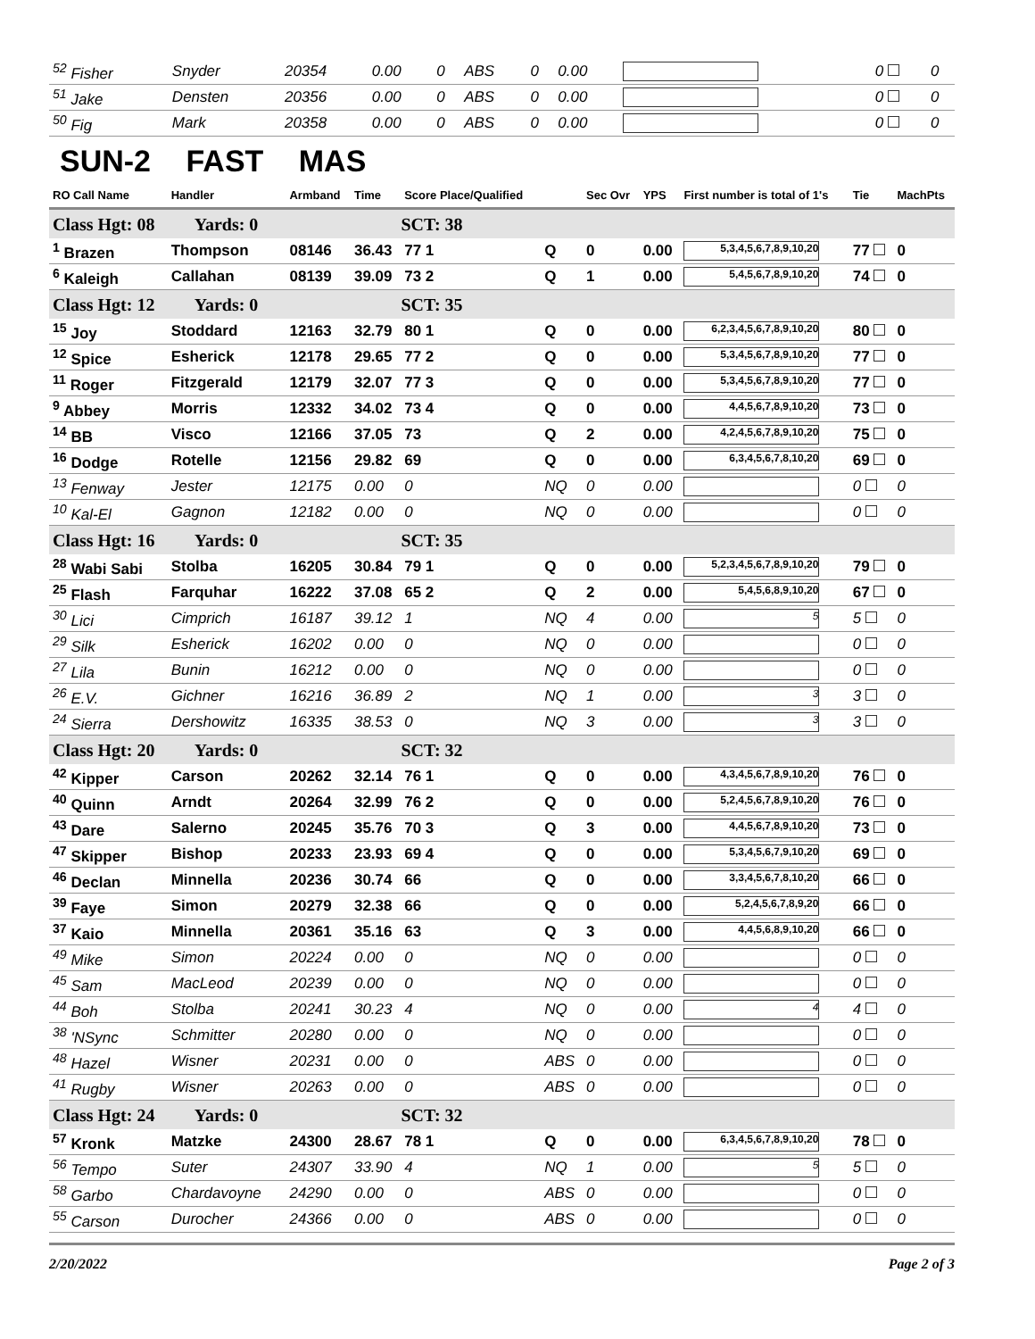| <sup>52</sup> Fisher | Snyder | 20354 | 0.00 | 0 | ABS | 0 | 0.00 | | 0 | 0 |
| <sup>51</sup> Jake | Densten | 20356 | 0.00 | 0 | ABS | 0 | 0.00 | | 0 | 0 |
| <sup>50</sup> Fig | Mark | 20358 | 0.00 | 0 | ABS | 0 | 0.00 | | 0 | 0 |
SUN-2 FAST MAS
| RO Call Name | Handler | Armband | Time | Score Place/Qualified | | Sec Ovr | YPS | First number is total of 1's | Tie | MachPts |
| --- | --- | --- | --- | --- | --- | --- | --- | --- | --- | --- |
| Class Hgt: 08 Yards: 0 | | SCT: 38 | | | | | | | | |
| <sup>1</sup> Brazen | Thompson | 08146 | 36.43 | 77 1 | Q | 0 | 0.00 | 5,3,4,5,6,7,8,9,10,20 | 77 | 0 |
| <sup>6</sup> Kaleigh | Callahan | 08139 | 39.09 | 73 2 | Q | 1 | 0.00 | 5,4,5,6,7,8,9,10,20 | 74 | 0 |
| Class Hgt: 12 Yards: 0 | | SCT: 35 | | | | | | | | |
| <sup>15</sup> Joy | Stoddard | 12163 | 32.79 | 80 1 | Q | 0 | 0.00 | 6,2,3,4,5,6,7,8,9,10,20 | 80 | 0 |
| <sup>12</sup> Spice | Esherick | 12178 | 29.65 | 77 2 | Q | 0 | 0.00 | 5,3,4,5,6,7,8,9,10,20 | 77 | 0 |
| <sup>11</sup> Roger | Fitzgerald | 12179 | 32.07 | 77 3 | Q | 0 | 0.00 | 5,3,4,5,6,7,8,9,10,20 | 77 | 0 |
| <sup>9</sup> Abbey | Morris | 12332 | 34.02 | 73 4 | Q | 0 | 0.00 | 4,4,5,6,7,8,9,10,20 | 73 | 0 |
| <sup>14</sup> BB | Visco | 12166 | 37.05 | 73 | Q | 2 | 0.00 | 4,2,4,5,6,7,8,9,10,20 | 75 | 0 |
| <sup>16</sup> Dodge | Rotelle | 12156 | 29.82 | 69 | Q | 0 | 0.00 | 6,3,4,5,6,7,8,10,20 | 69 | 0 |
| <sup>13</sup> Fenway | Jester | 12175 | 0.00 | 0 | NQ | 0 | 0.00 | | 0 | 0 |
| <sup>10</sup> Kal-El | Gagnon | 12182 | 0.00 | 0 | NQ | 0 | 0.00 | | 0 | 0 |
| Class Hgt: 16 Yards: 0 | | SCT: 35 | | | | | | | | |
| <sup>28</sup> Wabi Sabi | Stolba | 16205 | 30.84 | 79 1 | Q | 0 | 0.00 | 5,2,3,4,5,6,7,8,9,10,20 | 79 | 0 |
| <sup>25</sup> Flash | Farquhar | 16222 | 37.08 | 65 2 | Q | 2 | 0.00 | 5,4,5,6,8,9,10,20 | 67 | 0 |
| <sup>30</sup> Lici | Cimprich | 16187 | 39.12 | 1 | NQ | 4 | 0.00 | 5 | 5 | 0 |
| <sup>29</sup> Silk | Esherick | 16202 | 0.00 | 0 | NQ | 0 | 0.00 | | 0 | 0 |
| <sup>27</sup> Lila | Bunin | 16212 | 0.00 | 0 | NQ | 0 | 0.00 | | 0 | 0 |
| <sup>26</sup> E.V. | Gichner | 16216 | 36.89 | 2 | NQ | 1 | 0.00 | 3 | 3 | 0 |
| <sup>24</sup> Sierra | Dershowitz | 16335 | 38.53 | 0 | NQ | 3 | 0.00 | 3 | 3 | 0 |
| Class Hgt: 20 Yards: 0 | | SCT: 32 | | | | | | | | |
| <sup>42</sup> Kipper | Carson | 20262 | 32.14 | 76 1 | Q | 0 | 0.00 | 4,3,4,5,6,7,8,9,10,20 | 76 | 0 |
| <sup>40</sup> Quinn | Arndt | 20264 | 32.99 | 76 2 | Q | 0 | 0.00 | 5,2,4,5,6,7,8,9,10,20 | 76 | 0 |
| <sup>43</sup> Dare | Salerno | 20245 | 35.76 | 70 3 | Q | 3 | 0.00 | 4,4,5,6,7,8,9,10,20 | 73 | 0 |
| <sup>47</sup> Skipper | Bishop | 20233 | 23.93 | 69 4 | Q | 0 | 0.00 | 5,3,4,5,6,7,9,10,20 | 69 | 0 |
| <sup>46</sup> Declan | Minnella | 20236 | 30.74 | 66 | Q | 0 | 0.00 | 3,3,4,5,6,7,8,10,20 | 66 | 0 |
| <sup>39</sup> Faye | Simon | 20279 | 32.38 | 66 | Q | 0 | 0.00 | 5,2,4,5,6,7,8,9,20 | 66 | 0 |
| <sup>37</sup> Kaio | Minnella | 20361 | 35.16 | 63 | Q | 3 | 0.00 | 4,4,5,6,8,9,10,20 | 66 | 0 |
| <sup>49</sup> Mike | Simon | 20224 | 0.00 | 0 | NQ | 0 | 0.00 | | 0 | 0 |
| <sup>45</sup> Sam | MacLeod | 20239 | 0.00 | 0 | NQ | 0 | 0.00 | | 0 | 0 |
| <sup>44</sup> Boh | Stolba | 20241 | 30.23 | 4 | NQ | 0 | 0.00 | 4 | 4 | 0 |
| <sup>38</sup> 'NSync | Schmitter | 20280 | 0.00 | 0 | NQ | 0 | 0.00 | | 0 | 0 |
| <sup>48</sup> Hazel | Wisner | 20231 | 0.00 | 0 | ABS | 0 | 0.00 | | 0 | 0 |
| <sup>41</sup> Rugby | Wisner | 20263 | 0.00 | 0 | ABS | 0 | 0.00 | | 0 | 0 |
| Class Hgt: 24 Yards: 0 | | SCT: 32 | | | | | | | | |
| <sup>57</sup> Kronk | Matzke | 24300 | 28.67 | 78 1 | Q | 0 | 0.00 | 6,3,4,5,6,7,8,9,10,20 | 78 | 0 |
| <sup>56</sup> Tempo | Suter | 24307 | 33.90 | 4 | NQ | 1 | 0.00 | 5 | 5 | 0 |
| <sup>58</sup> Garbo | Chardavoyne | 24290 | 0.00 | 0 | ABS | 0 | 0.00 | | 0 | 0 |
| <sup>55</sup> Carson | Durocher | 24366 | 0.00 | 0 | ABS | 0 | 0.00 | | 0 | 0 |
2/20/2022 Page 2 of 3